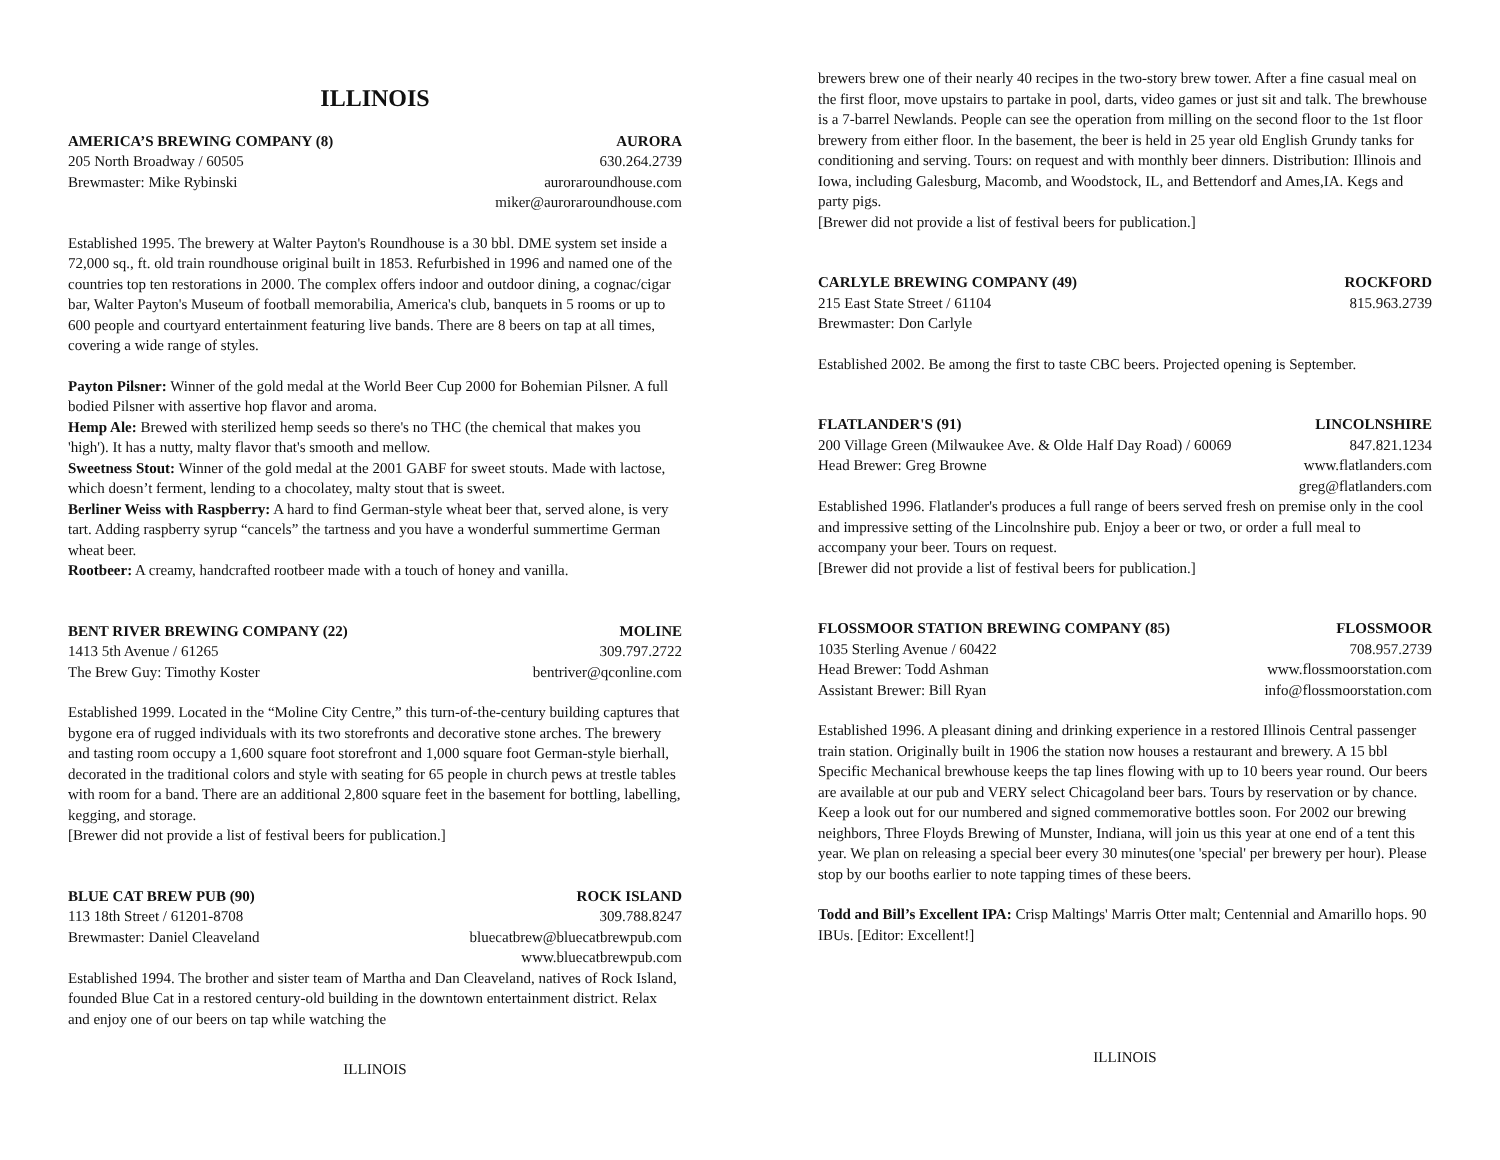ILLINOIS
AMERICA’S BREWING COMPANY (8) AURORA
205 North Broadway / 60505 630.264.2739
Brewmaster: Mike Rybinski auroraroundhouse.com
miker@auroraroundhouse.com
Established 1995. The brewery at Walter Payton's Roundhouse is a 30 bbl. DME system set inside a 72,000 sq., ft. old train roundhouse original built in 1853. Refurbished in 1996 and named one of the countries top ten restorations in 2000. The complex offers indoor and outdoor dining, a cognac/cigar bar, Walter Payton's Museum of football memorabilia, America's club, banquets in 5 rooms or up to 600 people and courtyard entertainment featuring live bands. There are 8 beers on tap at all times, covering a wide range of styles.
Payton Pilsner: Winner of the gold medal at the World Beer Cup 2000 for Bohemian Pilsner. A full bodied Pilsner with assertive hop flavor and aroma.
Hemp Ale: Brewed with sterilized hemp seeds so there's no THC (the chemical that makes you 'high'). It has a nutty, malty flavor that's smooth and mellow.
Sweetness Stout: Winner of the gold medal at the 2001 GABF for sweet stouts. Made with lactose, which doesn’t ferment, lending to a chocolatey, malty stout that is sweet.
Berliner Weiss with Raspberry: A hard to find German-style wheat beer that, served alone, is very tart. Adding raspberry syrup “cancels” the tartness and you have a wonderful summertime German wheat beer.
Rootbeer: A creamy, handcrafted rootbeer made with a touch of honey and vanilla.
BENT RIVER BREWING COMPANY (22) MOLINE
1413 5th Avenue / 61265 309.797.2722
The Brew Guy: Timothy Koster bentriver@qconline.com
Established 1999. Located in the “Moline City Centre,” this turn-of-the-century building captures that bygone era of rugged individuals with its two storefronts and decorative stone arches. The brewery and tasting room occupy a 1,600 square foot storefront and 1,000 square foot German-style bierhall, decorated in the traditional colors and style with seating for 65 people in church pews at trestle tables with room for a band. There are an additional 2,800 square feet in the basement for bottling, labelling, kegging, and storage.
[Brewer did not provide a list of festival beers for publication.]
BLUE CAT BREW PUB (90) ROCK ISLAND
113 18th Street / 61201-8708 309.788.8247
Brewmaster: Daniel Cleaveland bluecatbrew@bluecatbrewpub.com
www.bluecatbrewpub.com
Established 1994. The brother and sister team of Martha and Dan Cleaveland, natives of Rock Island, founded Blue Cat in a restored century-old building in the downtown entertainment district. Relax and enjoy one of our beers on tap while watching the
ILLINOIS
brewers brew one of their nearly 40 recipes in the two-story brew tower. After a fine casual meal on the first floor, move upstairs to partake in pool, darts, video games or just sit and talk. The brewhouse is a 7-barrel Newlands. People can see the operation from milling on the second floor to the 1st floor brewery from either floor. In the basement, the beer is held in 25 year old English Grundy tanks for conditioning and serving. Tours: on request and with monthly beer dinners. Distribution: Illinois and Iowa, including Galesburg, Macomb, and Woodstock, IL, and Bettendorf and Ames,IA. Kegs and party pigs.
[Brewer did not provide a list of festival beers for publication.]
CARLYLE BREWING COMPANY (49) ROCKFORD
215 East State Street / 61104 815.963.2739
Brewmaster: Don Carlyle
Established 2002. Be among the first to taste CBC beers. Projected opening is September.
FLATLANDER'S (91) LINCOLNSHIRE
200 Village Green (Milwaukee Ave. & Olde Half Day Road) / 60069 847.821.1234
Head Brewer: Greg Browne www.flatlanders.com
greg@flatlanders.com
Established 1996. Flatlander's produces a full range of beers served fresh on premise only in the cool and impressive setting of the Lincolnshire pub. Enjoy a beer or two, or order a full meal to accompany your beer. Tours on request.
[Brewer did not provide a list of festival beers for publication.]
FLOSSMOOR STATION BREWING COMPANY (85) FLOSSMOOR
1035 Sterling Avenue / 60422 708.957.2739
Head Brewer: Todd Ashman www.flossmoorstation.com
Assistant Brewer: Bill Ryan info@flossmoorstation.com
Established 1996. A pleasant dining and drinking experience in a restored Illinois Central passenger train station. Originally built in 1906 the station now houses a restaurant and brewery. A 15 bbl Specific Mechanical brewhouse keeps the tap lines flowing with up to 10 beers year round. Our beers are available at our pub and VERY select Chicagoland beer bars. Tours by reservation or by chance. Keep a look out for our numbered and signed commemorative bottles soon. For 2002 our brewing neighbors, Three Floyds Brewing of Munster, Indiana, will join us this year at one end of a tent this year. We plan on releasing a special beer every 30 minutes(one 'special' per brewery per hour). Please stop by our booths earlier to note tapping times of these beers.
Todd and Bill’s Excellent IPA: Crisp Maltings' Marris Otter malt; Centennial and Amarillo hops. 90 IBUs. [Editor: Excellent!]
ILLINOIS